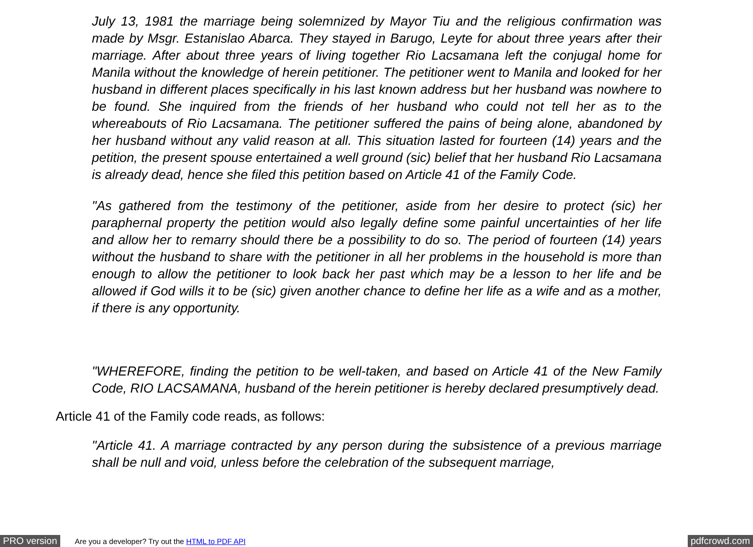July 13, 1981 the marriage being solemnized by Mayor Tiu and the religious confirmation was made by Msgr. Estanislao Abarca. They stayed in Barugo, Leyte for about three years after their marriage. After about three years of living together Rio Lacsamana left the conjugal home for Manila without the knowledge of herein petitioner. The petitioner went to Manila and looked for her husband in different places specifically in his last known address but her husband was nowhere to be found. She inquired from the friends of her husband who could not tell her as to the whereabouts of Rio Lacsamana. The petitioner suffered the pains of being alone, abandoned by her husband without any valid reason at all. This situation lasted for fourteen (14) years and the petition, the present spouse entertained a well ground (sic) belief that her husband Rio Lacsamana is already dead, hence she filed this petition based on Article 41 of the Family Code.
"As gathered from the testimony of the petitioner, aside from her desire to protect (sic) her paraphernal property the petition would also legally define some painful uncertainties of her life and allow her to remarry should there be a possibility to do so. The period of fourteen (14) years without the husband to share with the petitioner in all her problems in the household is more than enough to allow the petitioner to look back her past which may be a lesson to her life and be allowed if God wills it to be (sic) given another chance to define her life as a wife and as a mother, if there is any opportunity.
"WHEREFORE, finding the petition to be well-taken, and based on Article 41 of the New Family Code, RIO LACSAMANA, husband of the herein petitioner is hereby declared presumptively dead.
Article 41 of the Family code reads, as follows:
"Article 41. A marriage contracted by any person during the subsistence of a previous marriage shall be null and void, unless before the celebration of the subsequent marriage,
PRO version Are you a developer? Try out the HTML to PDF API pdfcrowd.com